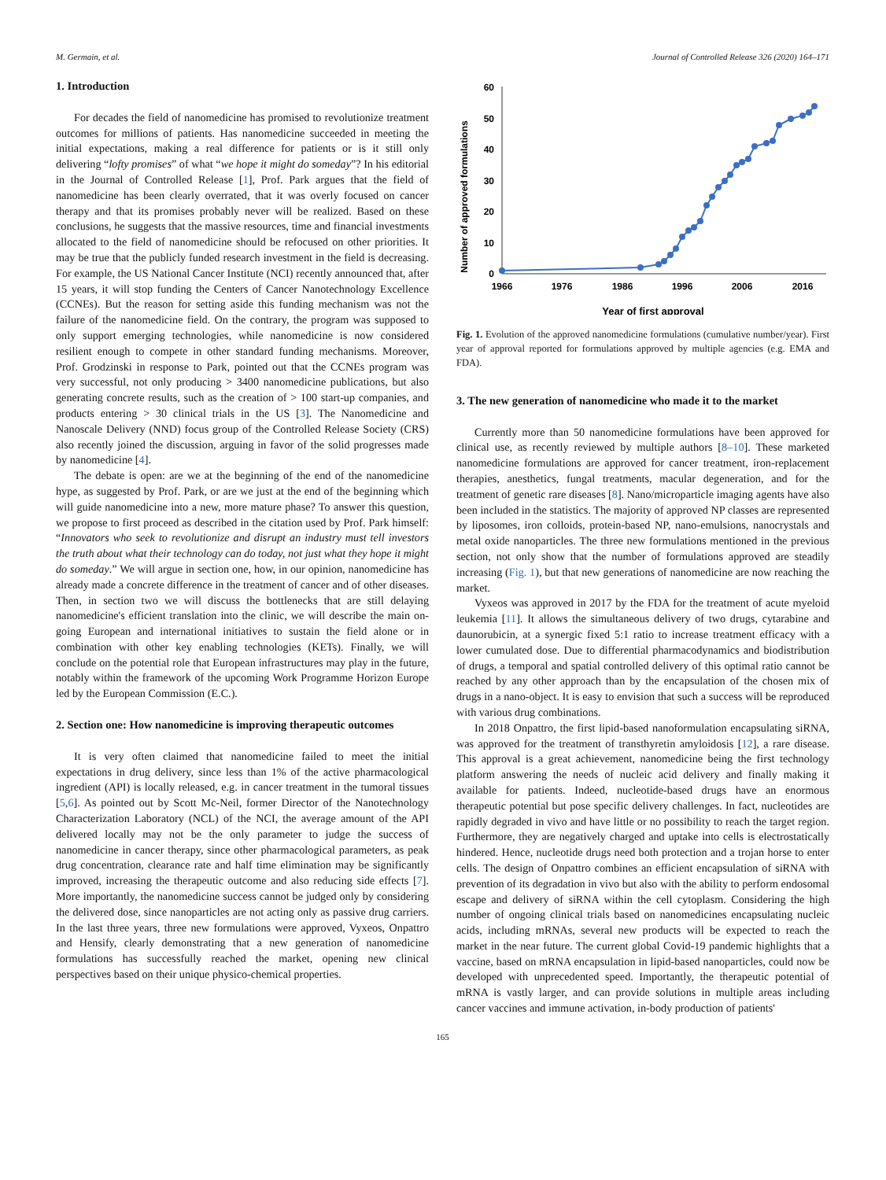M. Germain, et al. Journal of Controlled Release 326 (2020) 164–171
1. Introduction
For decades the field of nanomedicine has promised to revolutionize treatment outcomes for millions of patients. Has nanomedicine succeeded in meeting the initial expectations, making a real difference for patients or is it still only delivering “lofty promises” of what “we hope it might do someday”? In his editorial in the Journal of Controlled Release [1], Prof. Park argues that the field of nanomedicine has been clearly overrated, that it was overly focused on cancer therapy and that its promises probably never will be realized. Based on these conclusions, he suggests that the massive resources, time and financial investments allocated to the field of nanomedicine should be refocused on other priorities. It may be true that the publicly funded research investment in the field is decreasing. For example, the US National Cancer Institute (NCI) recently announced that, after 15 years, it will stop funding the Centers of Cancer Nanotechnology Excellence (CCNEs). But the reason for setting aside this funding mechanism was not the failure of the nanomedicine field. On the contrary, the program was supposed to only support emerging technologies, while nanomedicine is now considered resilient enough to compete in other standard funding mechanisms. Moreover, Prof. Grodzinski in response to Park, pointed out that the CCNEs program was very successful, not only producing > 3400 nanomedicine publications, but also generating concrete results, such as the creation of > 100 start-up companies, and products entering > 30 clinical trials in the US [3]. The Nanomedicine and Nanoscale Delivery (NND) focus group of the Controlled Release Society (CRS) also recently joined the discussion, arguing in favor of the solid progresses made by nanomedicine [4].
The debate is open: are we at the beginning of the end of the nanomedicine hype, as suggested by Prof. Park, or are we just at the end of the beginning which will guide nanomedicine into a new, more mature phase? To answer this question, we propose to first proceed as described in the citation used by Prof. Park himself: “Innovators who seek to revolutionize and disrupt an industry must tell investors the truth about what their technology can do today, not just what they hope it might do someday.” We will argue in section one, how, in our opinion, nanomedicine has already made a concrete difference in the treatment of cancer and of other diseases. Then, in section two we will discuss the bottlenecks that are still delaying nanomedicine's efficient translation into the clinic, we will describe the main on-going European and international initiatives to sustain the field alone or in combination with other key enabling technologies (KETs). Finally, we will conclude on the potential role that European infrastructures may play in the future, notably within the framework of the upcoming Work Programme Horizon Europe led by the European Commission (E.C.).
2. Section one: How nanomedicine is improving therapeutic outcomes
It is very often claimed that nanomedicine failed to meet the initial expectations in drug delivery, since less than 1% of the active pharmacological ingredient (API) is locally released, e.g. in cancer treatment in the tumoral tissues [5,6]. As pointed out by Scott Mc-Neil, former Director of the Nanotechnology Characterization Laboratory (NCL) of the NCI, the average amount of the API delivered locally may not be the only parameter to judge the success of nanomedicine in cancer therapy, since other pharmacological parameters, as peak drug concentration, clearance rate and half time elimination may be significantly improved, increasing the therapeutic outcome and also reducing side effects [7]. More importantly, the nanomedicine success cannot be judged only by considering the delivered dose, since nanoparticles are not acting only as passive drug carriers. In the last three years, three new formulations were approved, Vyxeos, Onpattro and Hensify, clearly demonstrating that a new generation of nanomedicine formulations has successfully reached the market, opening new clinical perspectives based on their unique physico-chemical properties.
Number of approved formulations
0
10
20
30
40
50
60
1966
1976
1986
1996
2006
2016
Year of first approval
Fig. 1. Evolution of the approved nanomedicine formulations (cumulative number/year). First year of approval reported for formulations approved by multiple agencies (e.g. EMA and FDA).
3. The new generation of nanomedicine who made it to the market
Currently more than 50 nanomedicine formulations have been approved for clinical use, as recently reviewed by multiple authors [8–10]. These marketed nanomedicine formulations are approved for cancer treatment, iron-replacement therapies, anesthetics, fungal treatments, macular degeneration, and for the treatment of genetic rare diseases [8]. Nano/microparticle imaging agents have also been included in the statistics. The majority of approved NP classes are represented by liposomes, iron colloids, protein-based NP, nano-emulsions, nanocrystals and metal oxide nanoparticles. The three new formulations mentioned in the previous section, not only show that the number of formulations approved are steadily increasing (Fig. 1), but that new generations of nanomedicine are now reaching the market.
Vyxeos was approved in 2017 by the FDA for the treatment of acute myeloid leukemia [11]. It allows the simultaneous delivery of two drugs, cytarabine and daunorubicin, at a synergic fixed 5:1 ratio to increase treatment efficacy with a lower cumulated dose. Due to differential pharmacodynamics and biodistribution of drugs, a temporal and spatial controlled delivery of this optimal ratio cannot be reached by any other approach than by the encapsulation of the chosen mix of drugs in a nano-object. It is easy to envision that such a success will be reproduced with various drug combinations.
In 2018 Onpattro, the first lipid-based nanoformulation encapsulating siRNA, was approved for the treatment of transthyretin amyloidosis [12], a rare disease. This approval is a great achievement, nanomedicine being the first technology platform answering the needs of nucleic acid delivery and finally making it available for patients. Indeed, nucleotide-based drugs have an enormous therapeutic potential but pose specific delivery challenges. In fact, nucleotides are rapidly degraded in vivo and have little or no possibility to reach the target region. Furthermore, they are negatively charged and uptake into cells is electrostatically hindered. Hence, nucleotide drugs need both protection and a trojan horse to enter cells. The design of Onpattro combines an efficient encapsulation of siRNA with prevention of its degradation in vivo but also with the ability to perform endosomal escape and delivery of siRNA within the cell cytoplasm. Considering the high number of ongoing clinical trials based on nanomedicines encapsulating nucleic acids, including mRNAs, several new products will be expected to reach the market in the near future. The current global Covid-19 pandemic highlights that a vaccine, based on mRNA encapsulation in lipid-based nanoparticles, could now be developed with unprecedented speed. Importantly, the therapeutic potential of mRNA is vastly larger, and can provide solutions in multiple areas including cancer vaccines and immune activation, in-body production of patients'
165